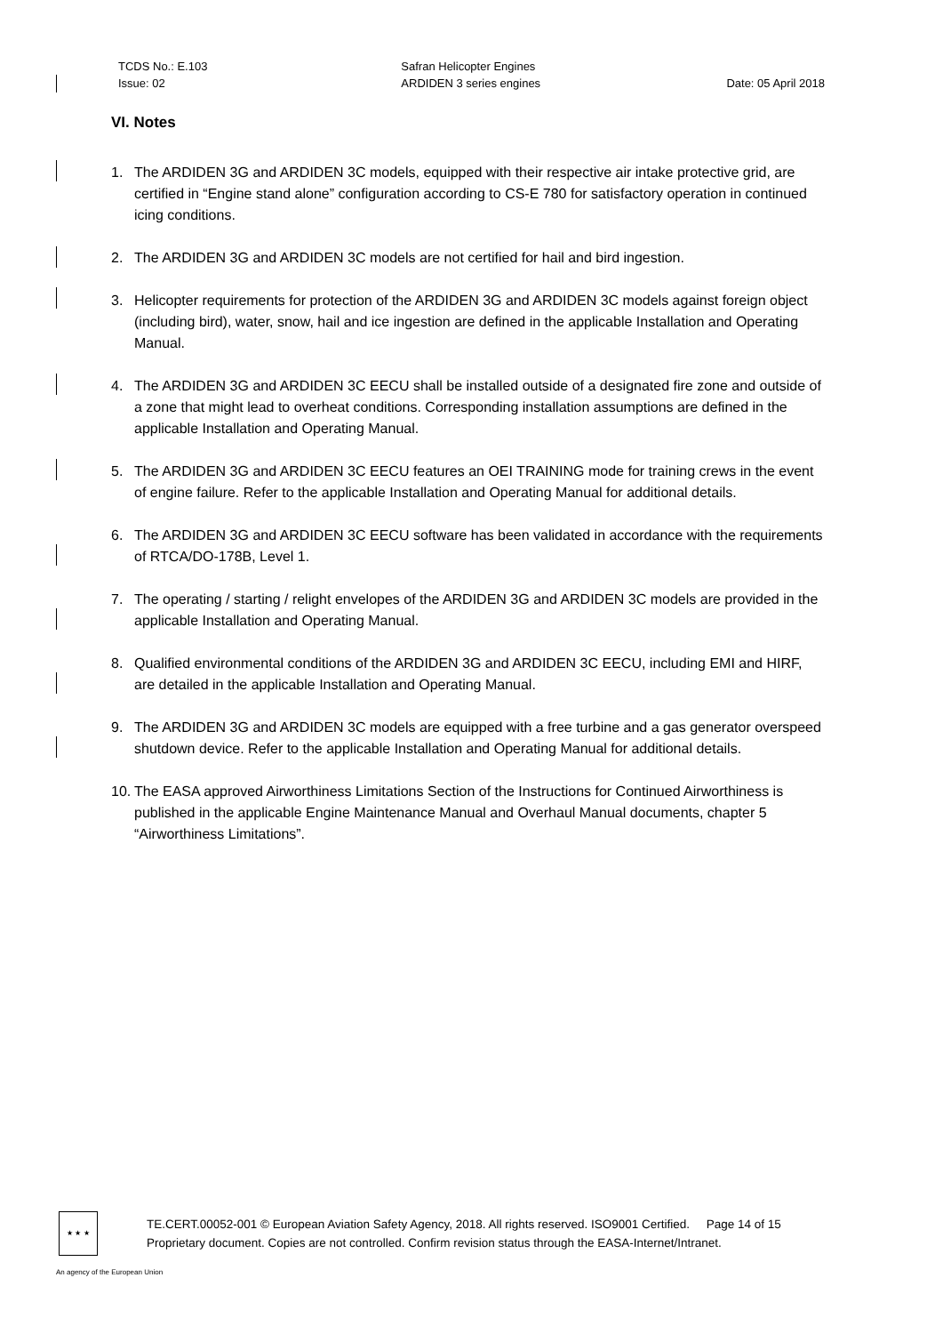TCDS No.: E.103
Issue: 02
Safran Helicopter Engines
ARDIDEN 3 series engines
Date: 05 April 2018
VI. Notes
1. The ARDIDEN 3G and ARDIDEN 3C models, equipped with their respective air intake protective grid, are certified in “Engine stand alone” configuration according to CS-E 780 for satisfactory operation in continued icing conditions.
2. The ARDIDEN 3G and ARDIDEN 3C models are not certified for hail and bird ingestion.
3. Helicopter requirements for protection of the ARDIDEN 3G and ARDIDEN 3C models against foreign object (including bird), water, snow, hail and ice ingestion are defined in the applicable Installation and Operating Manual.
4. The ARDIDEN 3G and ARDIDEN 3C EECU shall be installed outside of a designated fire zone and outside of a zone that might lead to overheat conditions. Corresponding installation assumptions are defined in the applicable Installation and Operating Manual.
5. The ARDIDEN 3G and ARDIDEN 3C EECU features an OEI TRAINING mode for training crews in the event of engine failure. Refer to the applicable Installation and Operating Manual for additional details.
6. The ARDIDEN 3G and ARDIDEN 3C EECU software has been validated in accordance with the requirements of RTCA/DO-178B, Level 1.
7. The operating / starting / relight envelopes of the ARDIDEN 3G and ARDIDEN 3C models are provided in the applicable Installation and Operating Manual.
8. Qualified environmental conditions of the ARDIDEN 3G and ARDIDEN 3C EECU, including EMI and HIRF, are detailed in the applicable Installation and Operating Manual.
9. The ARDIDEN 3G and ARDIDEN 3C models are equipped with a free turbine and a gas generator overspeed shutdown device. Refer to the applicable Installation and Operating Manual for additional details.
10. The EASA approved Airworthiness Limitations Section of the Instructions for Continued Airworthiness is published in the applicable Engine Maintenance Manual and Overhaul Manual documents, chapter 5 “Airworthiness Limitations”.
★ ★ ★
TE.CERT.00052-001 © European Aviation Safety Agency, 2018. All rights reserved. ISO9001 Certified. Page 14 of 15
Proprietary document. Copies are not controlled. Confirm revision status through the EASA-Internet/Intranet.
An agency of the European Union